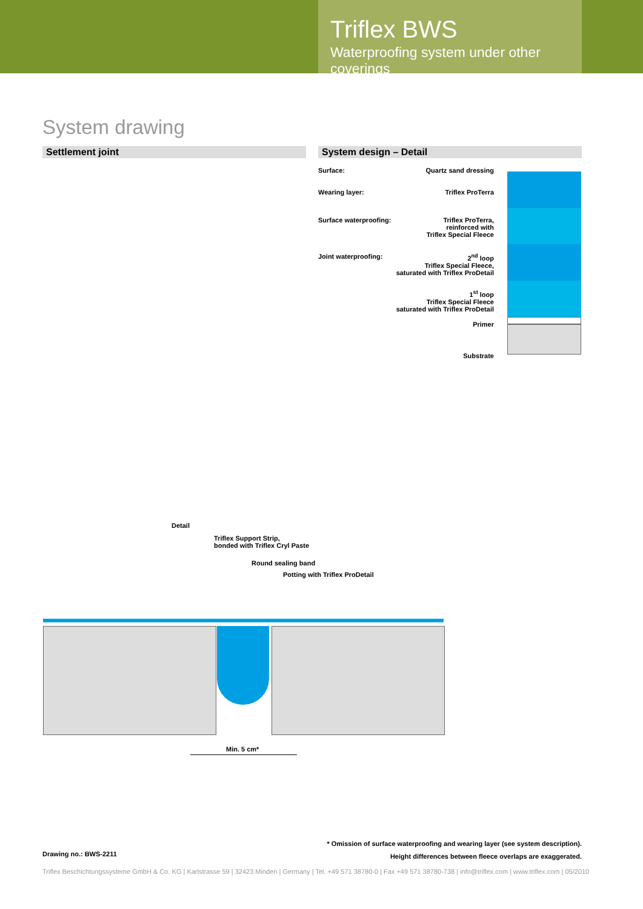Triflex BWS
Waterproofing system under other coverings
System drawing
Settlement joint System design – Detail
Surface: Quartz sand dressing
Wearing layer: Triflex ProTerra
Surface waterproofing: Triflex ProTerra,
reinforced with
Triflex Special Fleece
Joint waterproofing: 2<sup>nd</sup> loop
Triflex Special Fleece,
saturated with Triflex ProDetail
1<sup>st</sup> loop
Triflex Special Fleece
saturated with Triflex ProDetail
Primer
Substrate
Detail
Triflex Support Strip,
bonded with Triflex Cryl Paste
Round sealing band
Potting with Triflex ProDetail
Min. 5 cm*
Drawing no.: BWS-2211
* Omission of surface waterproofing and wearing layer (see system description).
Height differences between fleece overlaps are exaggerated.
Triflex Beschichtungssysteme GmbH & Co. KG | Karlstrasse 59 | 32423 Minden | Germany | Tel. +49 571 38780-0 | Fax +49 571 38780-738 | info@triflex.com | www.triflex.com | 05/2010